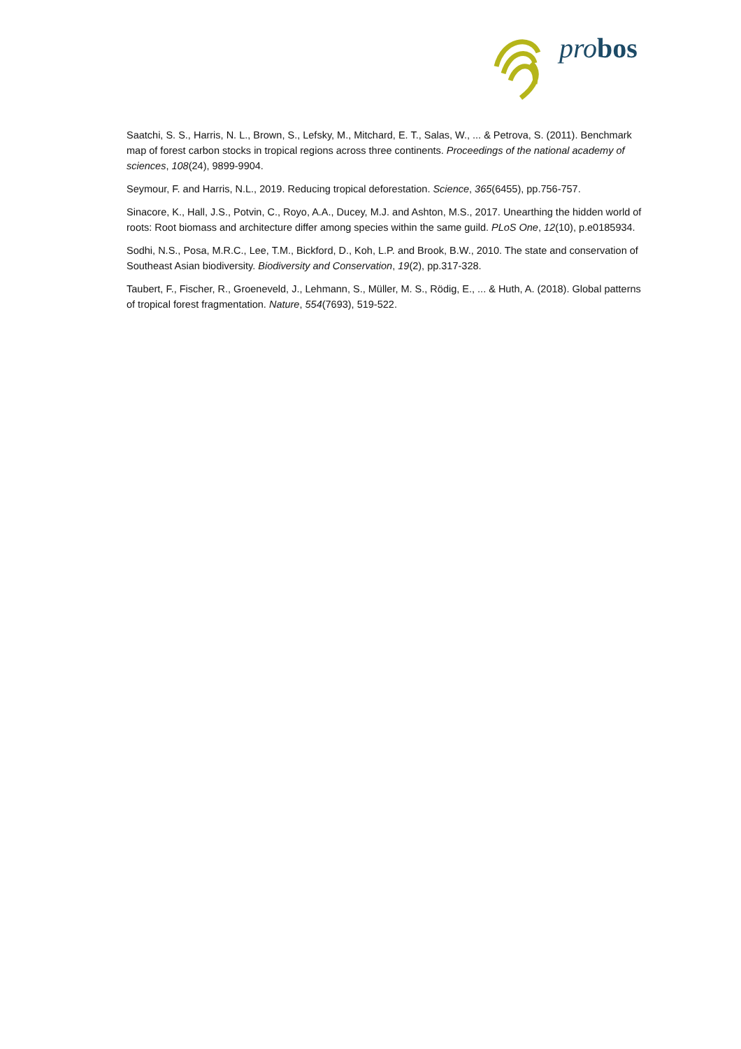pro bos
Saatchi, S. S., Harris, N. L., Brown, S., Lefsky, M., Mitchard, E. T., Salas, W., ... & Petrova, S. (2011). Benchmark map of forest carbon stocks in tropical regions across three continents. Proceedings of the national academy of sciences, 108(24), 9899-9904.
Seymour, F. and Harris, N.L., 2019. Reducing tropical deforestation. Science, 365(6455), pp.756-757.
Sinacore, K., Hall, J.S., Potvin, C., Royo, A.A., Ducey, M.J. and Ashton, M.S., 2017. Unearthing the hidden world of roots: Root biomass and architecture differ among species within the same guild. PLoS One, 12(10), p.e0185934.
Sodhi, N.S., Posa, M.R.C., Lee, T.M., Bickford, D., Koh, L.P. and Brook, B.W., 2010. The state and conservation of Southeast Asian biodiversity. Biodiversity and Conservation, 19(2), pp.317-328.
Taubert, F., Fischer, R., Groeneveld, J., Lehmann, S., Müller, M. S., Rödig, E., ... & Huth, A. (2018). Global patterns of tropical forest fragmentation. Nature, 554(7693), 519-522.